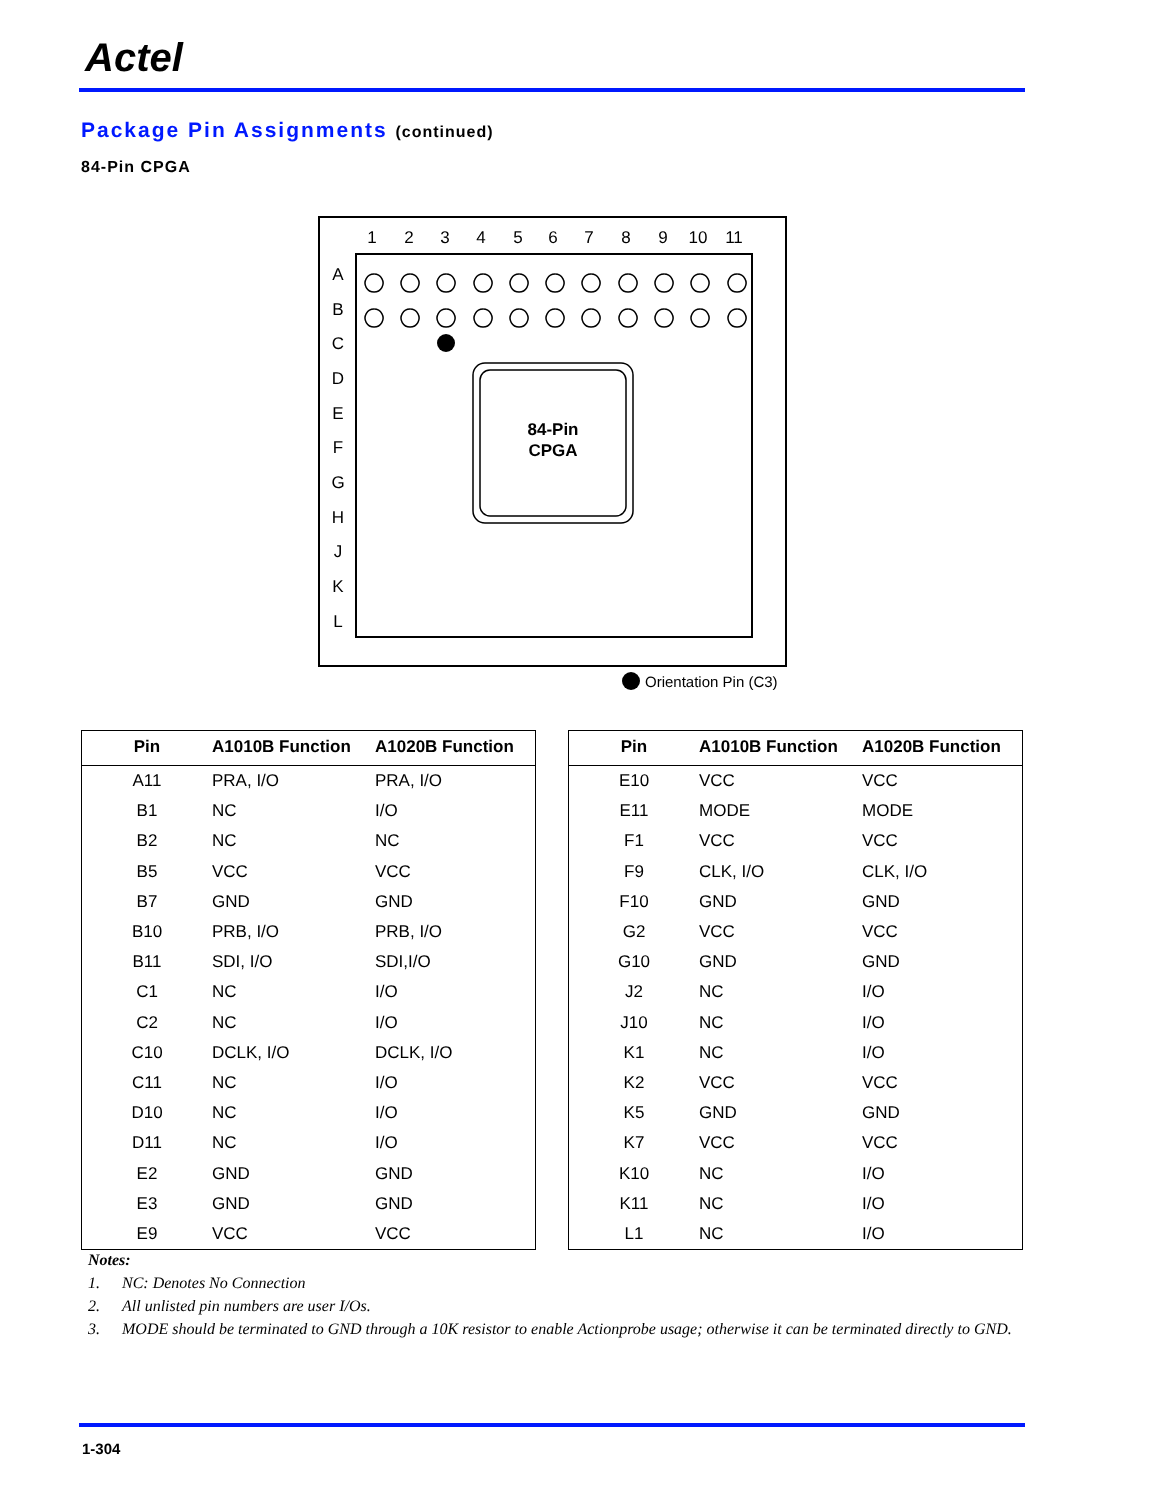Actel
Package Pin Assignments (continued)
84-Pin CPGA
1
2
3
4
5
6
7
8
9
10
11
A
B
C
D
E
F
G
H
J
K
L
84-Pin
CPGA
Orientation Pin (C3)
| Pin | A1010B Function | A1020B Function |
| --- | --- | --- |
| A11 | PRA, I/O | PRA, I/O |
| B1 | NC | I/O |
| B2 | NC | NC |
| B5 | VCC | VCC |
| B7 | GND | GND |
| B10 | PRB, I/O | PRB, I/O |
| B11 | SDI, I/O | SDI,I/O |
| C1 | NC | I/O |
| C2 | NC | I/O |
| C10 | DCLK, I/O | DCLK, I/O |
| C11 | NC | I/O |
| D10 | NC | I/O |
| D11 | NC | I/O |
| E2 | GND | GND |
| E3 | GND | GND |
| E9 | VCC | VCC |
| Pin | A1010B Function | A1020B Function |
| --- | --- | --- |
| E10 | VCC | VCC |
| E11 | MODE | MODE |
| F1 | VCC | VCC |
| F9 | CLK, I/O | CLK, I/O |
| F10 | GND | GND |
| G2 | VCC | VCC |
| G10 | GND | GND |
| J2 | NC | I/O |
| J10 | NC | I/O |
| K1 | NC | I/O |
| K2 | VCC | VCC |
| K5 | GND | GND |
| K7 | VCC | VCC |
| K10 | NC | I/O |
| K11 | NC | I/O |
| L1 | NC | I/O |
Notes:
1. NC: Denotes No Connection
2. All unlisted pin numbers are user I/Os.
3. MODE should be terminated to GND through a 10K resistor to enable Actionprobe usage; otherwise it can be terminated directly to GND.
1-304